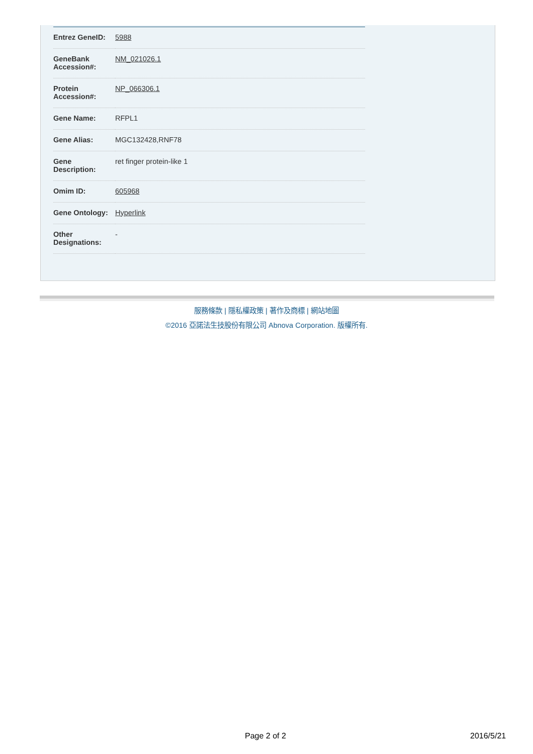| Entrez GeneID: | 5988 |
| GeneBank Accession#: | NM_021026.1 |
| Protein Accession#: | NP_066306.1 |
| Gene Name: | RFPL1 |
| Gene Alias: | MGC132428,RNF78 |
| Gene Description: | ret finger protein-like 1 |
| Omim ID: | 605968 |
| Gene Ontology: | Hyperlink |
| Other Designations: | - |
服務條款 | 隱私權政策 | 著作及商標 | 網站地圖
©2016 亞諾法生技股份有限公司 Abnova Corporation. 版權所有.
Page 2 of 2 2016/5/21